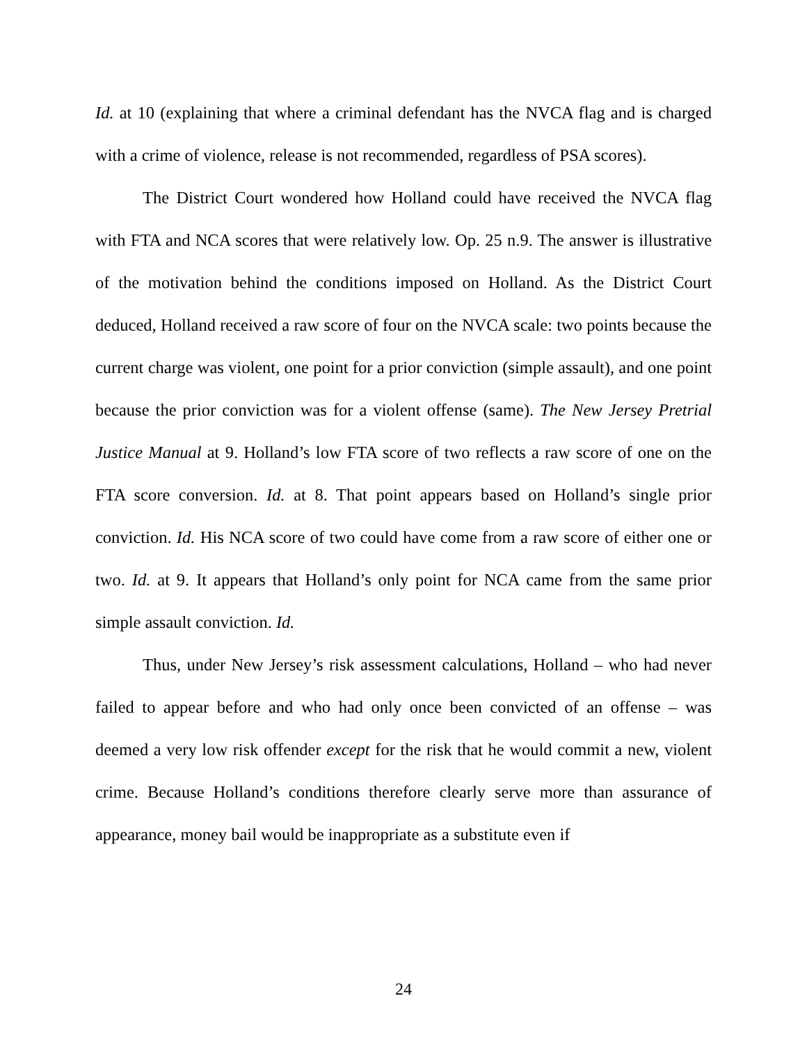Id. at 10 (explaining that where a criminal defendant has the NVCA flag and is charged with a crime of violence, release is not recommended, regardless of PSA scores).
The District Court wondered how Holland could have received the NVCA flag with FTA and NCA scores that were relatively low. Op. 25 n.9. The answer is illustrative of the motivation behind the conditions imposed on Holland. As the District Court deduced, Holland received a raw score of four on the NVCA scale: two points because the current charge was violent, one point for a prior conviction (simple assault), and one point because the prior conviction was for a violent offense (same). The New Jersey Pretrial Justice Manual at 9. Holland’s low FTA score of two reflects a raw score of one on the FTA score conversion. Id. at 8. That point appears based on Holland’s single prior conviction. Id. His NCA score of two could have come from a raw score of either one or two. Id. at 9. It appears that Holland’s only point for NCA came from the same prior simple assault conviction. Id.
Thus, under New Jersey’s risk assessment calculations, Holland – who had never failed to appear before and who had only once been convicted of an offense – was deemed a very low risk offender except for the risk that he would commit a new, violent crime. Because Holland’s conditions therefore clearly serve more than assurance of appearance, money bail would be inappropriate as a substitute even if
24